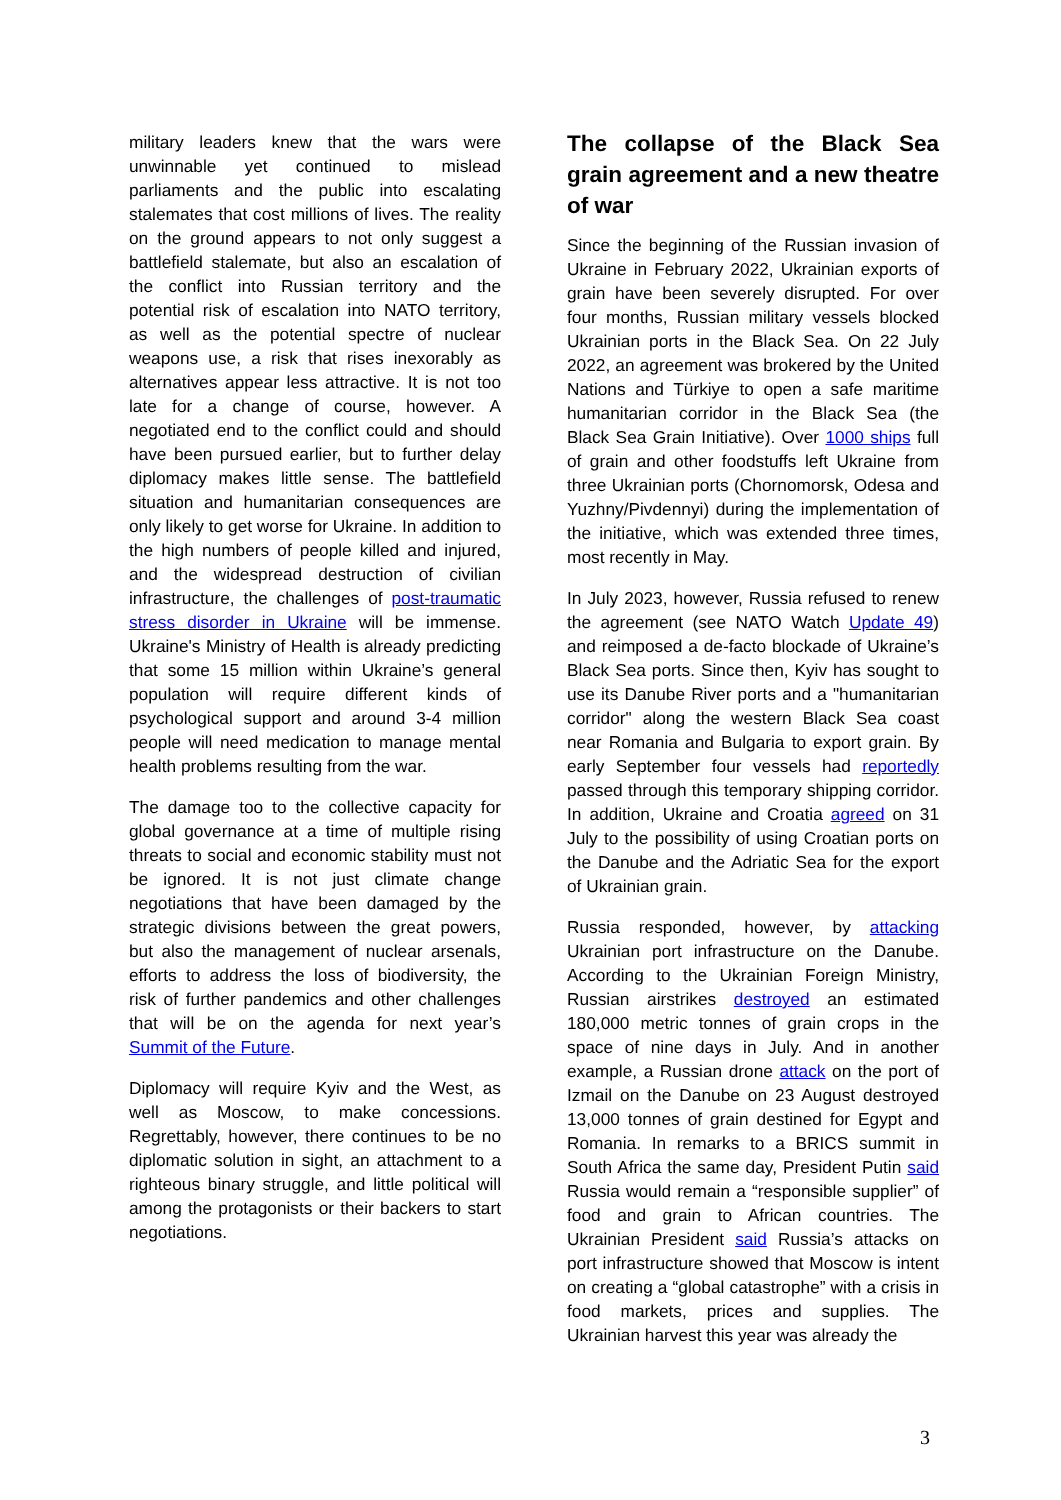military leaders knew that the wars were unwinnable yet continued to mislead parliaments and the public into escalating stalemates that cost millions of lives. The reality on the ground appears to not only suggest a battlefield stalemate, but also an escalation of the conflict into Russian territory and the potential risk of escalation into NATO territory, as well as the potential spectre of nuclear weapons use, a risk that rises inexorably as alternatives appear less attractive. It is not too late for a change of course, however. A negotiated end to the conflict could and should have been pursued earlier, but to further delay diplomacy makes little sense. The battlefield situation and humanitarian consequences are only likely to get worse for Ukraine. In addition to the high numbers of people killed and injured, and the widespread destruction of civilian infrastructure, the challenges of post-traumatic stress disorder in Ukraine will be immense. Ukraine's Ministry of Health is already predicting that some 15 million within Ukraine’s general population will require different kinds of psychological support and around 3-4 million people will need medication to manage mental health problems resulting from the war.
The damage too to the collective capacity for global governance at a time of multiple rising threats to social and economic stability must not be ignored. It is not just climate change negotiations that have been damaged by the strategic divisions between the great powers, but also the management of nuclear arsenals, efforts to address the loss of biodiversity, the risk of further pandemics and other challenges that will be on the agenda for next year’s Summit of the Future.
Diplomacy will require Kyiv and the West, as well as Moscow, to make concessions. Regrettably, however, there continues to be no diplomatic solution in sight, an attachment to a righteous binary struggle, and little political will among the protagonists or their backers to start negotiations.
The collapse of the Black Sea grain agreement and a new theatre of war
Since the beginning of the Russian invasion of Ukraine in February 2022, Ukrainian exports of grain have been severely disrupted. For over four months, Russian military vessels blocked Ukrainian ports in the Black Sea. On 22 July 2022, an agreement was brokered by the United Nations and Türkiye to open a safe maritime humanitarian corridor in the Black Sea (the Black Sea Grain Initiative). Over 1000 ships full of grain and other foodstuffs left Ukraine from three Ukrainian ports (Chornomorsk, Odesa and Yuzhny/Pivdennyi) during the implementation of the initiative, which was extended three times, most recently in May.
In July 2023, however, Russia refused to renew the agreement (see NATO Watch Update 49) and reimposed a de-facto blockade of Ukraine’s Black Sea ports. Since then, Kyiv has sought to use its Danube River ports and a "humanitarian corridor" along the western Black Sea coast near Romania and Bulgaria to export grain. By early September four vessels had reportedly passed through this temporary shipping corridor. In addition, Ukraine and Croatia agreed on 31 July to the possibility of using Croatian ports on the Danube and the Adriatic Sea for the export of Ukrainian grain.
Russia responded, however, by attacking Ukrainian port infrastructure on the Danube. According to the Ukrainian Foreign Ministry, Russian airstrikes destroyed an estimated 180,000 metric tonnes of grain crops in the space of nine days in July. And in another example, a Russian drone attack on the port of Izmail on the Danube on 23 August destroyed 13,000 tonnes of grain destined for Egypt and Romania. In remarks to a BRICS summit in South Africa the same day, President Putin said Russia would remain a “responsible supplier” of food and grain to African countries. The Ukrainian President said Russia’s attacks on port infrastructure showed that Moscow is intent on creating a “global catastrophe” with a crisis in food markets, prices and supplies. The Ukrainian harvest this year was already the
3